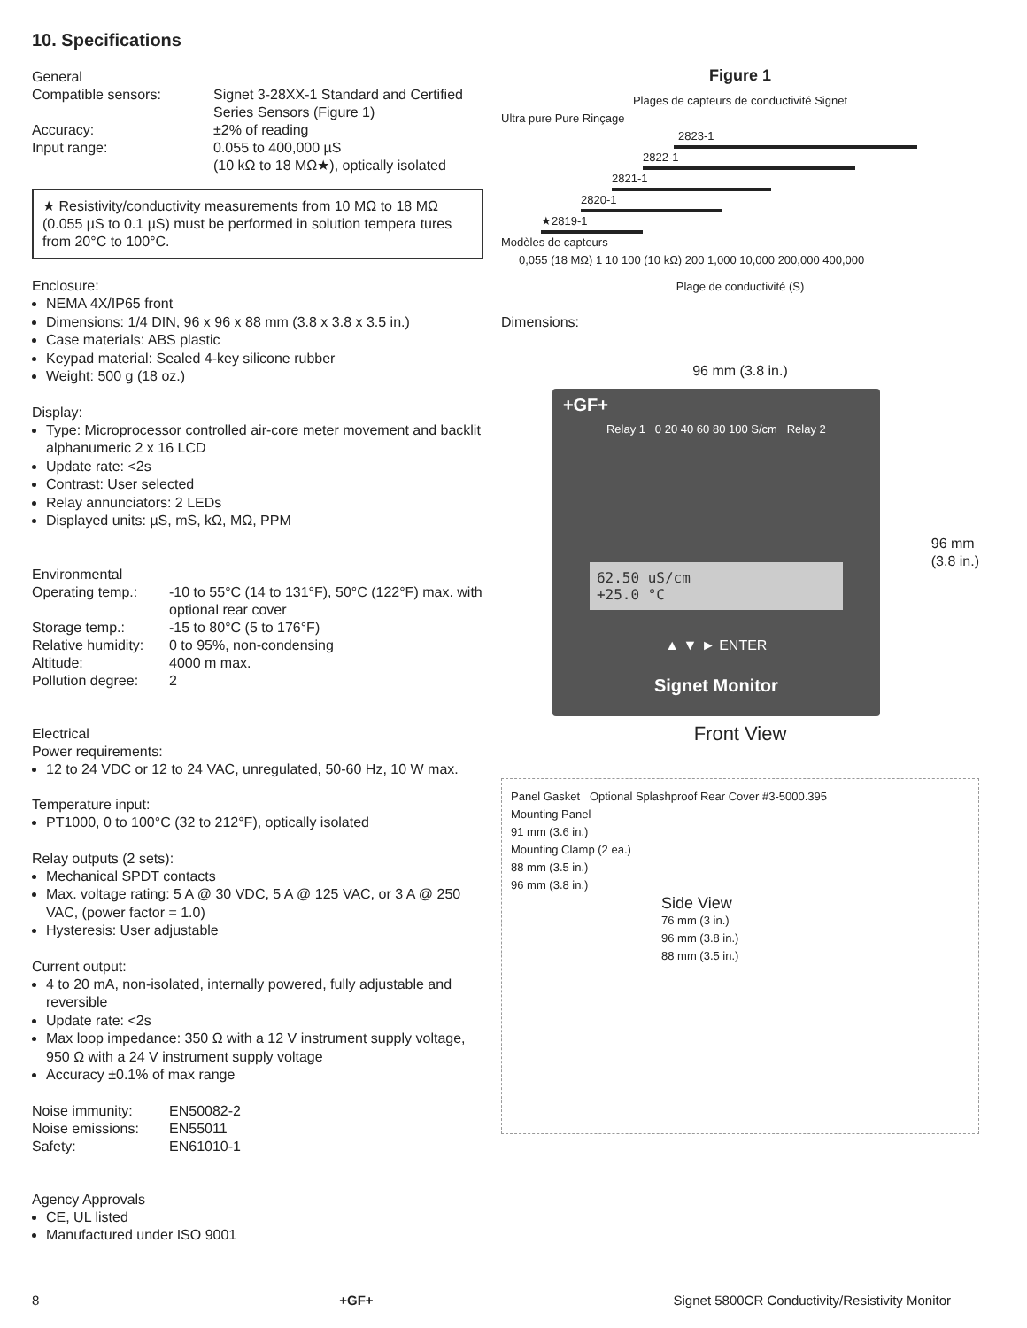10. Specifications
General
| Compatible sensors: | Signet 3-28XX-1 Standard and Certified Series Sensors (Figure 1) |
| Accuracy: | ±2% of reading |
| Input range: | 0.055 to 400,000 µS (10 kΩ to 18 MΩ★), optically isolated |
★ Resistivity/conductivity measurements from 10 MΩ to 18 MΩ (0.055 µS to 0.1 µS) must be performed in solution tempera tures from 20°C to 100°C.
Enclosure:
NEMA 4X/IP65 front
Dimensions: 1/4 DIN, 96 x 96 x 88 mm (3.8 x 3.8 x 3.5 in.)
Case materials: ABS plastic
Keypad material: Sealed 4-key silicone rubber
Weight: 500 g (18 oz.)
Display:
Type: Microprocessor controlled air-core meter movement and backlit alphanumeric 2 x 16 LCD
Update rate: <2s
Contrast: User selected
Relay annunciators: 2 LEDs
Displayed units: µS, mS, kΩ, MΩ, PPM
Environmental
| Operating temp.: | -10 to 55°C (14 to 131°F), 50°C (122°F) max. with optional rear cover |
| Storage temp.: | -15 to 80°C (5 to 176°F) |
| Relative humidity: | 0 to 95%, non-condensing |
| Altitude: | 4000 m max. |
| Pollution degree: | 2 |
Electrical
Power requirements:
12 to 24 VDC or 12 to 24 VAC, unregulated, 50-60 Hz, 10 W max.
Temperature input:
PT1000, 0 to 100°C (32 to 212°F), optically isolated
Relay outputs (2 sets):
Mechanical SPDT contacts
Max. voltage rating: 5 A @ 30 VDC, 5 A @ 125 VAC, or 3 A @ 250 VAC, (power factor = 1.0)
Hysteresis: User adjustable
Current output:
4 to 20 mA, non-isolated, internally powered, fully adjustable and reversible
Update rate: <2s
Max loop impedance: 350 Ω with a 12 V instrument supply voltage, 950 Ω with a 24 V instrument supply voltage
Accuracy ±0.1% of max range
| Noise immunity: | EN50082-2 |
| Noise emissions: | EN55011 |
| Safety: | EN61010-1 |
Agency Approvals
CE, UL listed
Manufactured under ISO 9001
Figure 1
Plages de capteurs de conductivité Signet
Ultra pure Pure Rinçage
2823-1
2822-1
2821-1
2820-1
★2819-1
Modèles de capteurs
0,055 (18 MΩ) 1 10 100 (10 kΩ) 200 1,000 10,000 200,000 400,000
Plage de conductivité (S)
Dimensions:
96 mm (3.8 in.)
+GF+
Relay 1 0 20 40 60 80 100 S/cm Relay 2
62.50 uS/cm
+25.0 °C
▲ ▼ ► ENTER
Signet Monitor
96 mm
(3.8 in.)
Front View
Panel Gasket Optional Splashproof Rear Cover #3-5000.395
Mounting Panel
91 mm (3.6 in.)
Mounting Clamp (2 ea.)
88 mm (3.5 in.)
96 mm (3.8 in.)
Side View
76 mm (3 in.)
96 mm (3.8 in.)
88 mm (3.5 in.)
8 +GF+ Signet 5800CR Conductivity/Resistivity Monitor